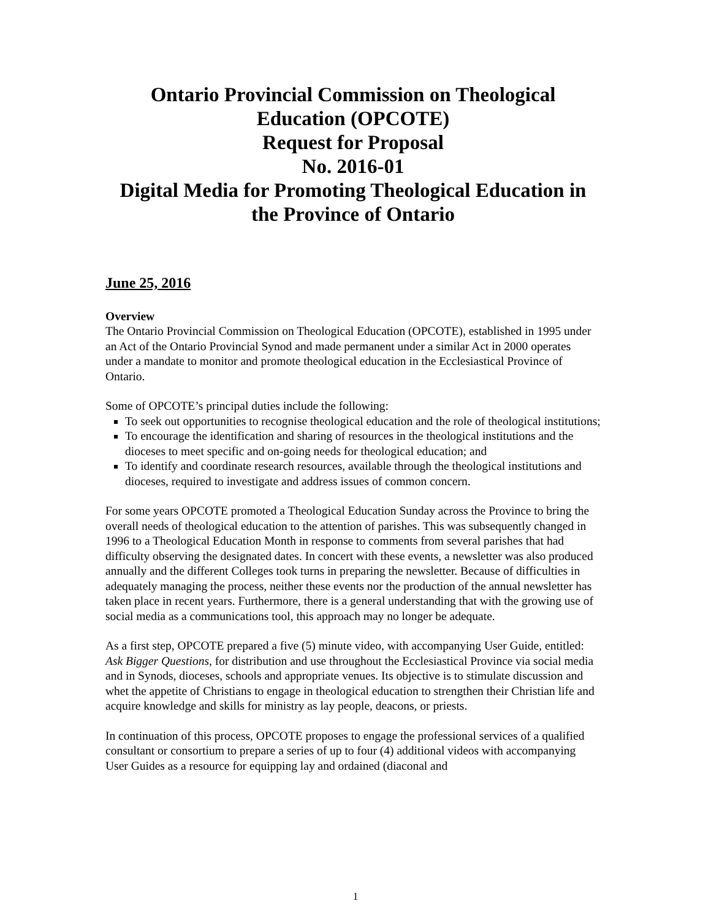Ontario Provincial Commission on Theological Education (OPCOTE)
Request for Proposal
No. 2016-01
Digital Media for Promoting Theological Education in the Province of Ontario
June 25, 2016
Overview
The Ontario Provincial Commission on Theological Education (OPCOTE), established in 1995 under an Act of the Ontario Provincial Synod and made permanent under a similar Act in 2000 operates under a mandate to monitor and promote theological education in the Ecclesiastical Province of Ontario.
Some of OPCOTE’s principal duties include the following:
To seek out opportunities to recognise theological education and the role of theological institutions;
To encourage the identification and sharing of resources in the theological institutions and the dioceses to meet specific and on-going needs for theological education; and
To identify and coordinate research resources, available through the theological institutions and dioceses, required to investigate and address issues of common concern.
For some years OPCOTE promoted a Theological Education Sunday across the Province to bring the overall needs of theological education to the attention of parishes. This was subsequently changed in 1996 to a Theological Education Month in response to comments from several parishes that had difficulty observing the designated dates. In concert with these events, a newsletter was also produced annually and the different Colleges took turns in preparing the newsletter. Because of difficulties in adequately managing the process, neither these events nor the production of the annual newsletter has taken place in recent years. Furthermore, there is a general understanding that with the growing use of social media as a communications tool, this approach may no longer be adequate.
As a first step, OPCOTE prepared a five (5) minute video, with accompanying User Guide, entitled: Ask Bigger Questions, for distribution and use throughout the Ecclesiastical Province via social media and in Synods, dioceses, schools and appropriate venues. Its objective is to stimulate discussion and whet the appetite of Christians to engage in theological education to strengthen their Christian life and acquire knowledge and skills for ministry as lay people, deacons, or priests.
In continuation of this process, OPCOTE proposes to engage the professional services of a qualified consultant or consortium to prepare a series of up to four (4) additional videos with accompanying User Guides as a resource for equipping lay and ordained (diaconal and
1